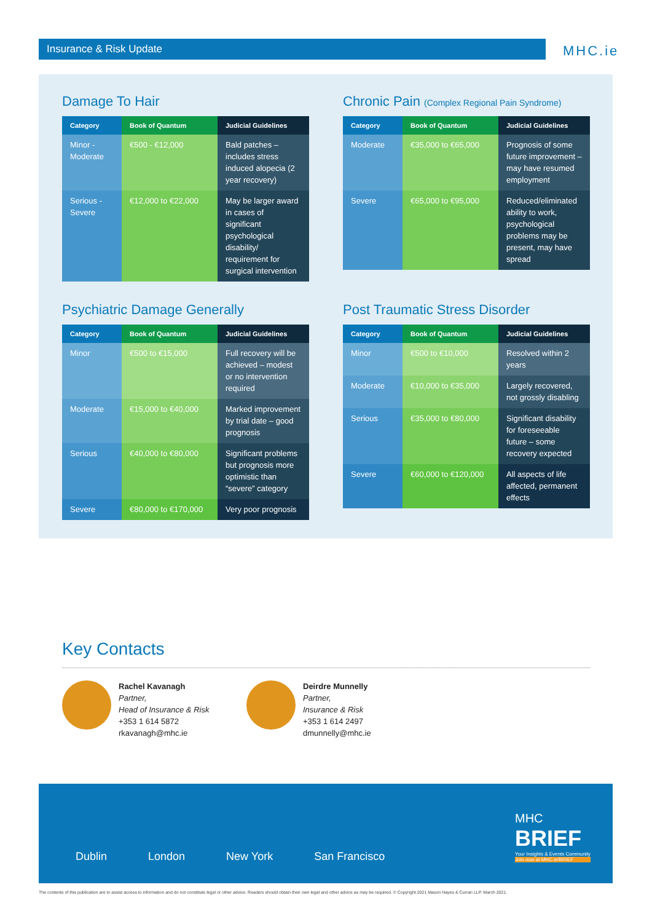Insurance & Risk Update MHC.ie
Damage To Hair
| Category | Book of Quantum | Judicial Guidelines |
| --- | --- | --- |
| Minor - Moderate | €500 - €12,000 | Bald patches – includes stress induced alopecia (2 year recovery) |
| Serious - Severe | €12,000 to €22,000 | May be larger award in cases of significant psychological disability/ requirement for surgical intervention |
Chronic Pain (Complex Regional Pain Syndrome)
| Category | Book of Quantum | Judicial Guidelines |
| --- | --- | --- |
| Moderate | €35,000 to €65,000 | Prognosis of some future improvement – may have resumed employment |
| Severe | €65,000 to €95,000 | Reduced/eliminated ability to work, psychological problems may be present, may have spread |
Psychiatric Damage Generally
| Category | Book of Quantum | Judicial Guidelines |
| --- | --- | --- |
| Minor | €500 to €15,000 | Full recovery will be achieved – modest or no intervention required |
| Moderate | €15,000 to €40,000 | Marked improvement by trial date – good prognosis |
| Serious | €40,000 to €80,000 | Significant problems but prognosis more optimistic than “severe” category |
| Severe | €80,000 to €170,000 | Very poor prognosis |
Post Traumatic Stress Disorder
| Category | Book of Quantum | Judicial Guidelines |
| --- | --- | --- |
| Minor | €500 to €10,000 | Resolved within 2 years |
| Moderate | €10,000 to €35,000 | Largely recovered, not grossly disabling |
| Serious | €35,000 to €80,000 | Significant disability for foreseeable future – some recovery expected |
| Severe | €60,000 to €120,000 | All aspects of life affected, permanent effects |
Key Contacts
Rachel Kavanagh
Partner,
Head of Insurance & Risk
+353 1 614 5872
rkavanagh@mhc.ie
Deirdre Munnelly
Partner,
Insurance & Risk
+353 1 614 2497
dmunnelly@mhc.ie
Dublin London New York San Francisco
MHC
BRIEF
Your Insights & Events Community
Join now at MHC.ie/BRIEF
The contents of this publication are to assist access to information and do not constitute legal or other advice. Readers should obtain their own legal and other advice as may be required. © Copyright 2021 Mason Hayes & Curran LLP. March 2021.